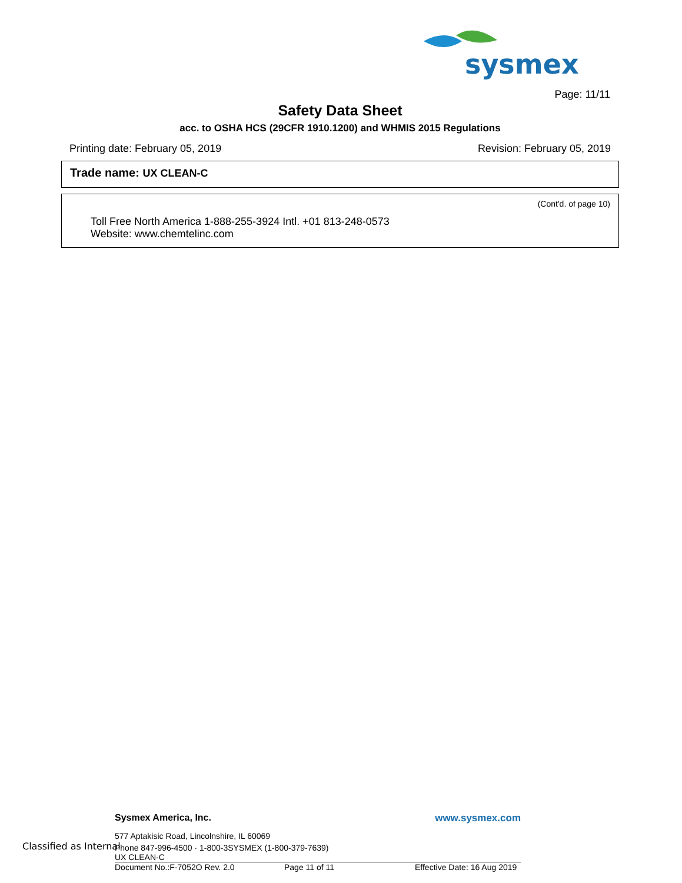sysmex
Page: 11/11
Safety Data Sheet
acc. to OSHA HCS (29CFR 1910.1200) and WHMIS 2015 Regulations
Printing date: February 05, 2019 Revision: February 05, 2019
Trade name: UX CLEAN-C
(Cont'd. of page 10)
Toll Free North America 1-888-255-3924 Intl. +01 813-248-0573
Website: www.chemtelinc.com
Classified as Internal
Sysmex America, Inc. www.sysmex.com
577 Aptakisic Road, Lincolnshire, IL 60069
Phone 847-996-4500 · 1-800-3SYSMEX (1-800-379-7639)
UX CLEAN-C
Document No.:F-7052O Rev. 2.0 Page 11 of 11 Effective Date: 16 Aug 2019